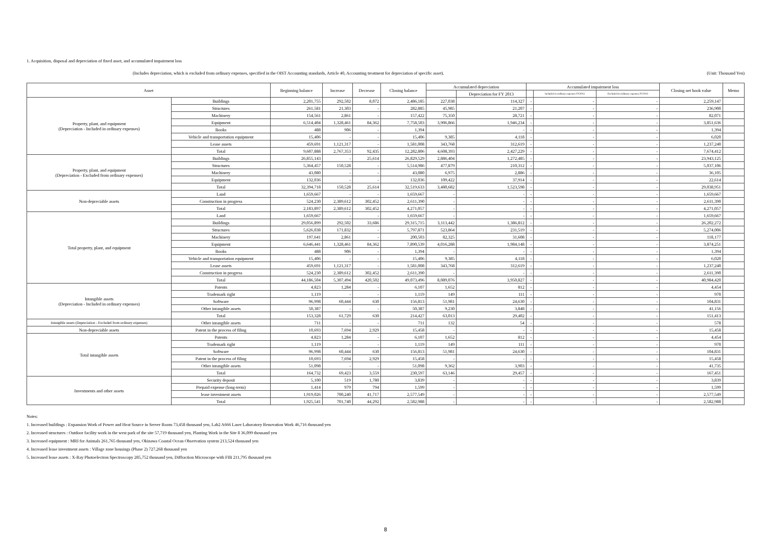1. Acquisition, disposal and depreciation of fixed asset, and accumulated impairment loss
(Includes depreciation, which is excluded from ordinary expenses, specified in the OIST Accounting standards, Article 40, Accounting treatment for depreciation of specific asset). (Unit: Thousand Yen)
| Asset | | Beginning balance | Increase | Decrease | Closing balance | Accumulated depreciation | | Accumulated impairment loss | | | Closing net book value | Memo |
| --- | --- | --- | --- | --- | --- | --- | --- | --- | --- | --- | --- | --- |
| | | | | | | | Depreciation for FY 2013 | | Included in ordinary expenses FY2013 | Excluded in ordinary expenses FY2013 | | |
| Property, plant, and equipment (Depreciation - Included in ordinary expenses) | Buildings | 2,201,755 | 292,502 | 8,072 | 2,486,185 | 227,038 | 114,327 | - | - | - | 2,259,147 | |
| | Structures | 261,581 | 21,303 | - | 282,885 | 45,985 | 21,207 | - | - | - | 236,900 | |
| | Machinery | 154,561 | 2,861 | - | 157,422 | 75,350 | 28,721 | - | - | - | 82,071 | |
| | Equipment | 6,514,404 | 1,328,461 | 84,362 | 7,758,503 | 3,906,866 | 1,946,234 | - | - | - | 3,851,636 | |
| | Books | 488 | 906 | - | 1,394 | | - | - | - | - | 1,394 | |
| | Vehicle and transportation equipment | 15,406 | - | - | 15,406 | 9,385 | 4,118 | - | - | - | 6,020 | |
| | Lease assets | 459,691 | 1,121,317 | - | 1,581,008 | 343,768 | 312,619 | - | - | - | 1,237,240 | |
| | Total | 9,607,888 | 2,767,353 | 92,435 | 12,282,806 | 4,608,393 | 2,427,229 | - | - | - | 7,674,412 | |
| Property, plant, and equipment (Depreciation - Excluded from ordinary expenses) | Buildings | 26,855,143 | - | 25,614 | 26,829,529 | 2,886,404 | 1,272,485 | - | - | - | 23,943,125 | |
| | Structures | 5,364,457 | 150,528 | - | 5,514,986 | 477,879 | 210,312 | - | - | - | 5,037,106 | |
| | Machinery | 43,080 | - | - | 43,080 | 6,975 | 2,886 | - | - | - | 36,105 | |
| | Equipment | 132,036 | - | - | 132,036 | 109,422 | 37,914 | - | - | - | 22,614 | |
| | Total | 32,394,718 | 150,528 | 25,614 | 32,519,633 | 3,480,682 | 1,523,598 | - | - | - | 29,038,951 | |
| Non-depreciable assets | Land | 1,659,667 | - | - | 1,659,667 | - | - | - | - | - | 1,659,667 | |
| | Construction in progress | 524,230 | 2,389,612 | 302,452 | 2,611,390 | - | - | - | - | - | 2,611,390 | |
| | Total | 2,183,897 | 2,389,612 | 302,452 | 4,271,057 | - | - | - | - | - | 4,271,057 | |
| Total property, plant, and equipment | Land | 1,659,667 | - | - | 1,659,667 | - | - | - | - | - | 1,659,667 | |
| | Buildings | 29,056,899 | 292,502 | 33,686 | 29,315,715 | 3,113,442 | 1,386,812 | - | - | - | 26,202,272 | |
| | Structures | 5,626,038 | 171,832 | - | 5,797,871 | 523,864 | 231,519 | - | - | - | 5,274,006 | |
| | Machinery | 197,641 | 2,861 | - | 200,503 | 82,325 | 31,608 | - | - | - | 118,177 | |
| | Equipment | 6,646,441 | 1,328,461 | 84,362 | 7,890,539 | 4,016,288 | 1,984,148 | - | - | - | 3,874,251 | |
| | Books | 488 | 906 | - | 1,394 | - | - | - | - | - | 1,394 | |
| | Vehicle and transportation equipment | 15,406 | - | - | 15,406 | 9,385 | 4,118 | - | - | - | 6,020 | |
| | Lease assets | 459,691 | 1,121,317 | - | 1,581,008 | 343,768 | 312,619 | - | - | - | 1,237,240 | |
| | Construction in progress | 524,230 | 2,389,612 | 302,452 | 2,611,390 | - | - | - | - | - | 2,611,390 | |
| | Total | 44,186,504 | 5,307,494 | 420,502 | 49,073,496 | 8,089,076 | 3,950,827 | - | - | - | 40,984,420 | |
| Intangible assets (Depreciation - Included in ordinary expenses) | Patents | 4,823 | 1,284 | - | 6,107 | 1,652 | 812 | - | - | - | 4,454 | |
| | Trademark right | 1,119 | - | - | 1,119 | 149 | 111 | - | - | - | 970 | |
| | Software | 96,998 | 60,444 | 630 | 156,813 | 51,981 | 24,630 | - | - | - | 104,831 | |
| | Other intangible assets | 50,387 | - | - | 50,387 | 9,230 | 3,848 | - | - | - | 41,156 | |
| | Total | 153,328 | 61,729 | 630 | 214,427 | 63,013 | 29,402 | - | - | - | 151,413 | |
| Intangible assets (Depreciation - Excluded from ordinary expenses) | Other intangible assets | 711 | - | - | 711 | 132 | 54 | - | - | - | 578 | |
| Non-depreciable assets | Patent in the process of filing | 10,693 | 7,694 | 2,929 | 15,458 | - | - | - | - | - | 15,458 | |
| Total intangible assets | Patents | 4,823 | 1,284 | - | 6,107 | 1,652 | 812 | - | - | - | 4,454 | |
| | Trademark right | 1,119 | - | - | 1,119 | 149 | 111 | - | - | - | 970 | |
| | Software | 96,998 | 60,444 | 630 | 156,813 | 51,981 | 24,630 | - | - | - | 104,831 | |
| | Patent in the process of filing | 10,693 | 7,694 | 2,929 | 15,458 | - | - | - | - | - | 15,458 | |
| | Other intangible assets | 51,098 | - | - | 51,098 | 9,362 | 3,903 | - | - | - | 41,735 | |
| | Total | 164,732 | 69,423 | 3,559 | 230,597 | 63,146 | 29,457 | - | - | - | 167,451 | |
| Investments and other assets | Security deposit | 5,100 | 519 | 1,780 | 3,839 | - | - | - | - | - | 3,839 | |
| | Prepaid expense (long-term) | 1,414 | 979 | 794 | 1,599 | - | - | - | - | - | 1,599 | |
| | lease investment assets | 1,919,026 | 700,240 | 41,717 | 2,577,549 | - | - | - | - | - | 2,577,549 | |
| | Total | 1,925,541 | 701,740 | 44,292 | 2,582,988 | - | - | - | - | - | 2,582,988 | |
Notes:
1. Increased buildings : Expansion Work of Power and Heat Source in Server Room 73,458 thousand yen, Lab2 A666 Laser Laboratory Renovation Work 46,716 thousand yen
2. Increased structures : Outdoor facility work in the west park of the site 57,719 thousand yen, Planting Work in the Site 8 36,099 thousand yen
3. Increased equipment : MRI for Animals 261,765 thousand yen, Okinawa Coastal Ocean Observation system 213,524 thousand yen
4. Increased lease investment assets : Village zone housings (Phase 2) 727,268 thousand yen
5. Increased lease assets : X-Ray Photoelectron Spectroscopy 285,752 thousand yen, Diffraction Microscope with FIB 211,795 thousand yen
8